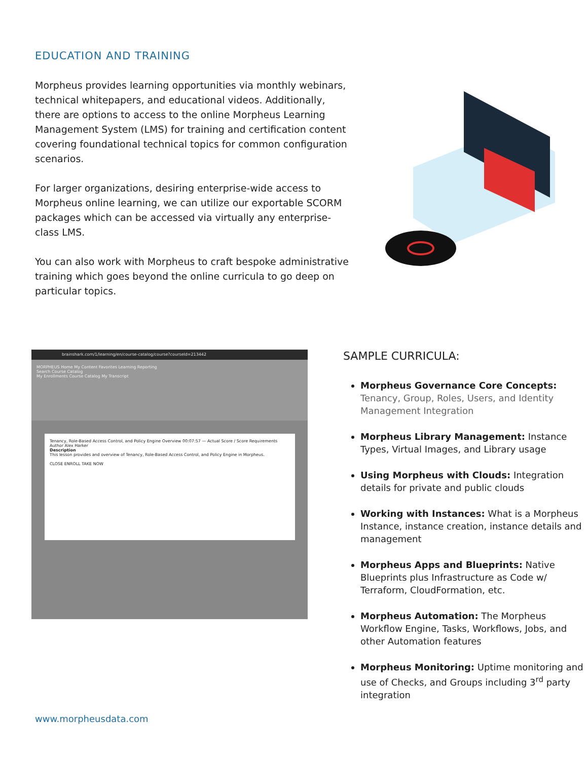EDUCATION AND TRAINING
Morpheus provides learning opportunities via monthly webinars, technical whitepapers, and educational videos. Additionally, there are options to access to the online Morpheus Learning Management System (LMS) for training and certification content covering foundational technical topics for common configuration scenarios.
For larger organizations, desiring enterprise-wide access to Morpheus online learning, we can utilize our exportable SCORM packages which can be accessed via virtually any enterprise-class LMS.
You can also work with Morpheus to craft bespoke administrative training which goes beyond the online curricula to go deep on particular topics.
brainshark.com/1/learning/en/course-catalog/course?courseId=213442
MORPHEUS Home My Content Favorites Learning Reporting
Search Course Catalog
My Enrollments Course Catalog My Transcript
Tenancy, Role-Based Access Control, and Policy Engine Overview 00:07:57 — Actual Score / Score Requirements
Author Alex Harker
Description
This lesson provides and overview of Tenancy, Role-Based Access Control, and Policy Engine in Morpheus.
CLOSE ENROLL TAKE NOW
SAMPLE CURRICULA:
Morpheus Governance Core Concepts: Tenancy, Group, Roles, Users, and Identity Management Integration
Morpheus Library Management: Instance Types, Virtual Images, and Library usage
Using Morpheus with Clouds: Integration details for private and public clouds
Working with Instances: What is a Morpheus Instance, instance creation, instance details and management
Morpheus Apps and Blueprints: Native Blueprints plus Infrastructure as Code w/ Terraform, CloudFormation, etc.
Morpheus Automation: The Morpheus Workflow Engine, Tasks, Workflows, Jobs, and other Automation features
Morpheus Monitoring: Uptime monitoring and use of Checks, and Groups including 3<sup>rd</sup> party integration
www.morpheusdata.com